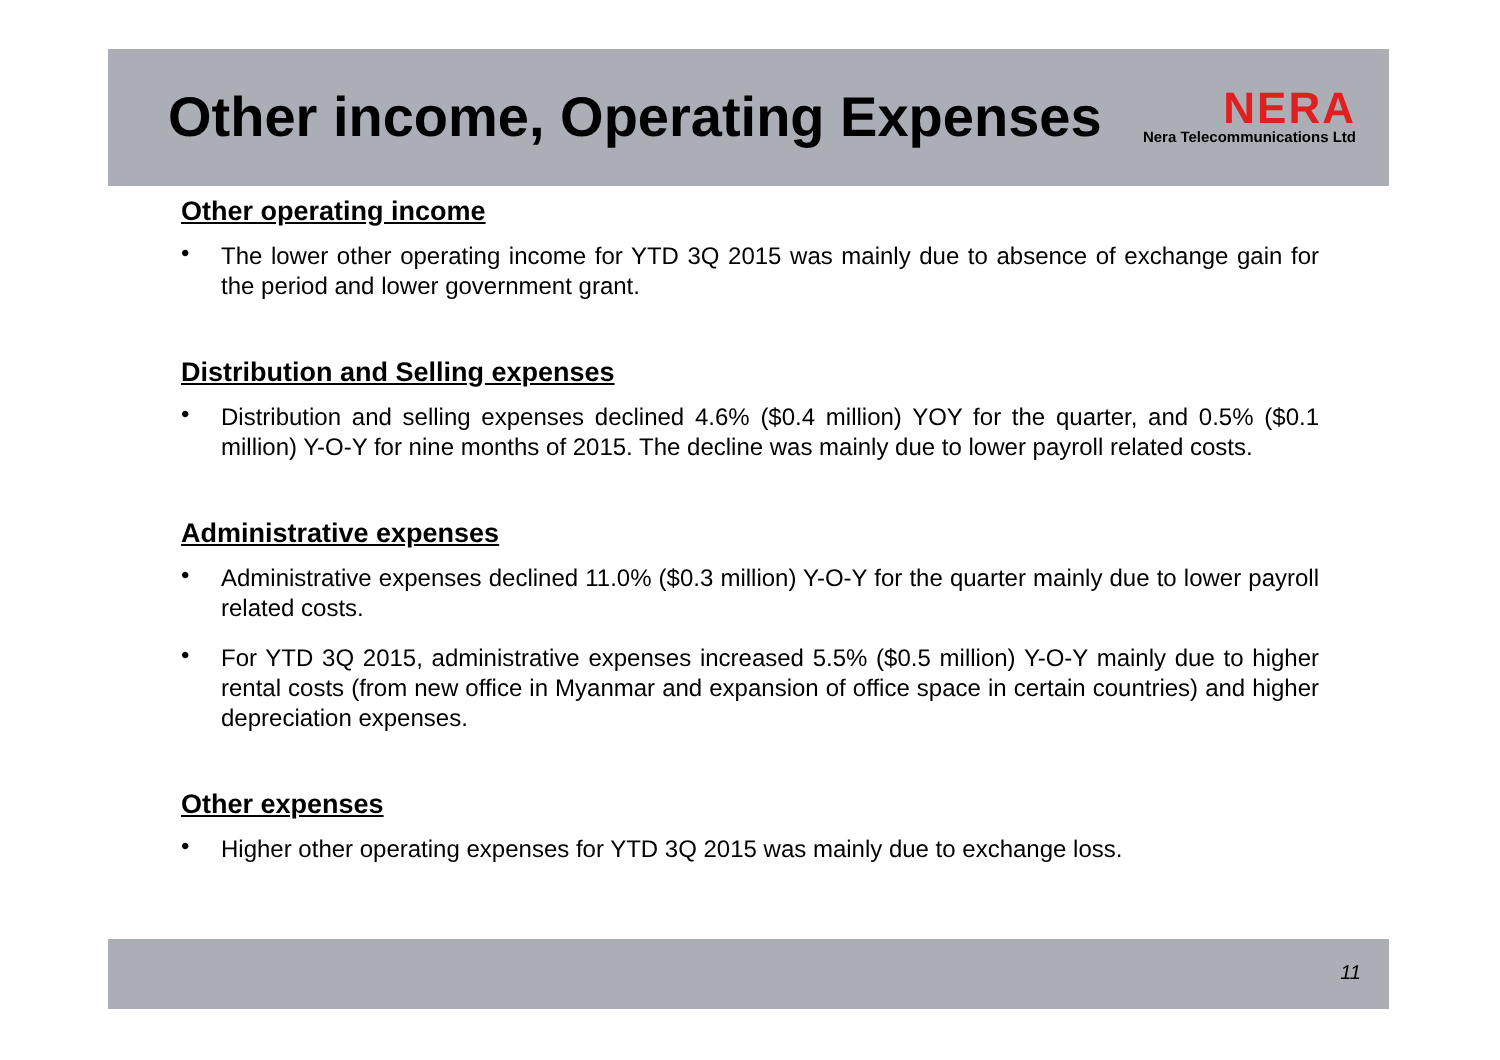Other income, Operating Expenses
NERA
Nera Telecommunications Ltd
Other operating income
• The lower other operating income for YTD 3Q 2015 was mainly due to absence of exchange gain for the period and lower government grant.
Distribution and Selling expenses
• Distribution and selling expenses declined 4.6% ($0.4 million) YOY for the quarter, and 0.5% ($0.1 million) Y-O-Y for nine months of 2015. The decline was mainly due to lower payroll related costs.
Administrative expenses
• Administrative expenses declined 11.0% ($0.3 million) Y-O-Y for the quarter mainly due to lower payroll related costs.
• For YTD 3Q 2015, administrative expenses increased 5.5% ($0.5 million) Y-O-Y mainly due to higher rental costs (from new office in Myanmar and expansion of office space in certain countries) and higher depreciation expenses.
Other expenses
• Higher other operating expenses for YTD 3Q 2015 was mainly due to exchange loss.
11